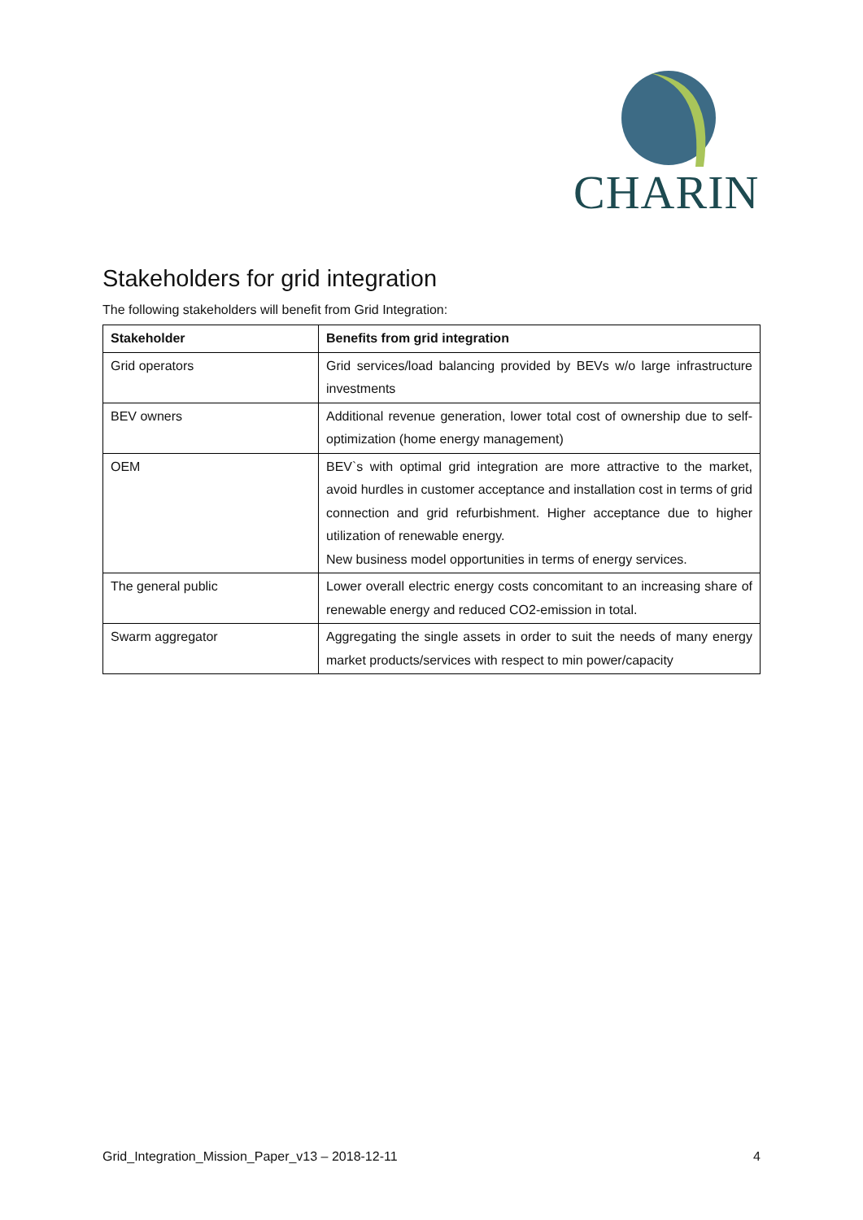CHARIN
Stakeholders for grid integration
The following stakeholders will benefit from Grid Integration:
| Stakeholder | Benefits from grid integration |
| --- | --- |
| Grid operators | Grid services/load balancing provided by BEVs w/o large infrastructure investments |
| BEV owners | Additional revenue generation, lower total cost of ownership due to self-optimization (home energy management) |
| OEM | BEV`s with optimal grid integration are more attractive to the market, avoid hurdles in customer acceptance and installation cost in terms of grid connection and grid refurbishment. Higher acceptance due to higher utilization of renewable energy. New business model opportunities in terms of energy services. |
| The general public | Lower overall electric energy costs concomitant to an increasing share of renewable energy and reduced CO2-emission in total. |
| Swarm aggregator | Aggregating the single assets in order to suit the needs of many energy market products/services with respect to min power/capacity |
Grid_Integration_Mission_Paper_v13 – 2018-12-11 4